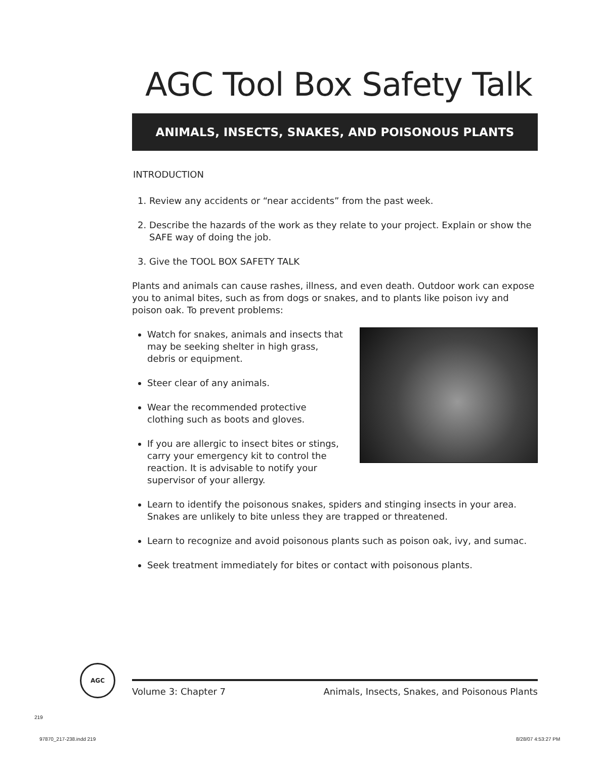AGC Tool Box Safety Talk
ANIMALS, INSECTS, SNAKES, AND POISONOUS PLANTS
INTRODUCTION
1. Review any accidents or “near accidents” from the past week.
2. Describe the hazards of the work as they relate to your project. Explain or show the SAFE way of doing the job.
3. Give the TOOL BOX SAFETY TALK
Plants and animals can cause rashes, illness, and even death. Outdoor work can expose you to animal bites, such as from dogs or snakes, and to plants like poison ivy and poison oak. To prevent problems:
Watch for snakes, animals and insects that may be seeking shelter in high grass, debris or equipment.
Steer clear of any animals.
Wear the recommended protective clothing such as boots and gloves.
If you are allergic to insect bites or stings, carry your emergency kit to control the reaction. It is advisable to notify your supervisor of your allergy.
Learn to identify the poisonous snakes, spiders and stinging insects in your area. Snakes are unlikely to bite unless they are trapped or threatened.
Learn to recognize and avoid poisonous plants such as poison oak, ivy, and sumac.
Seek treatment immediately for bites or contact with poisonous plants.
AGC
Volume 3: Chapter 7 Animals, Insects, Snakes, and Poisonous Plants
219
97870_217-238.indd 219 8/28/07 4:53:27 PM